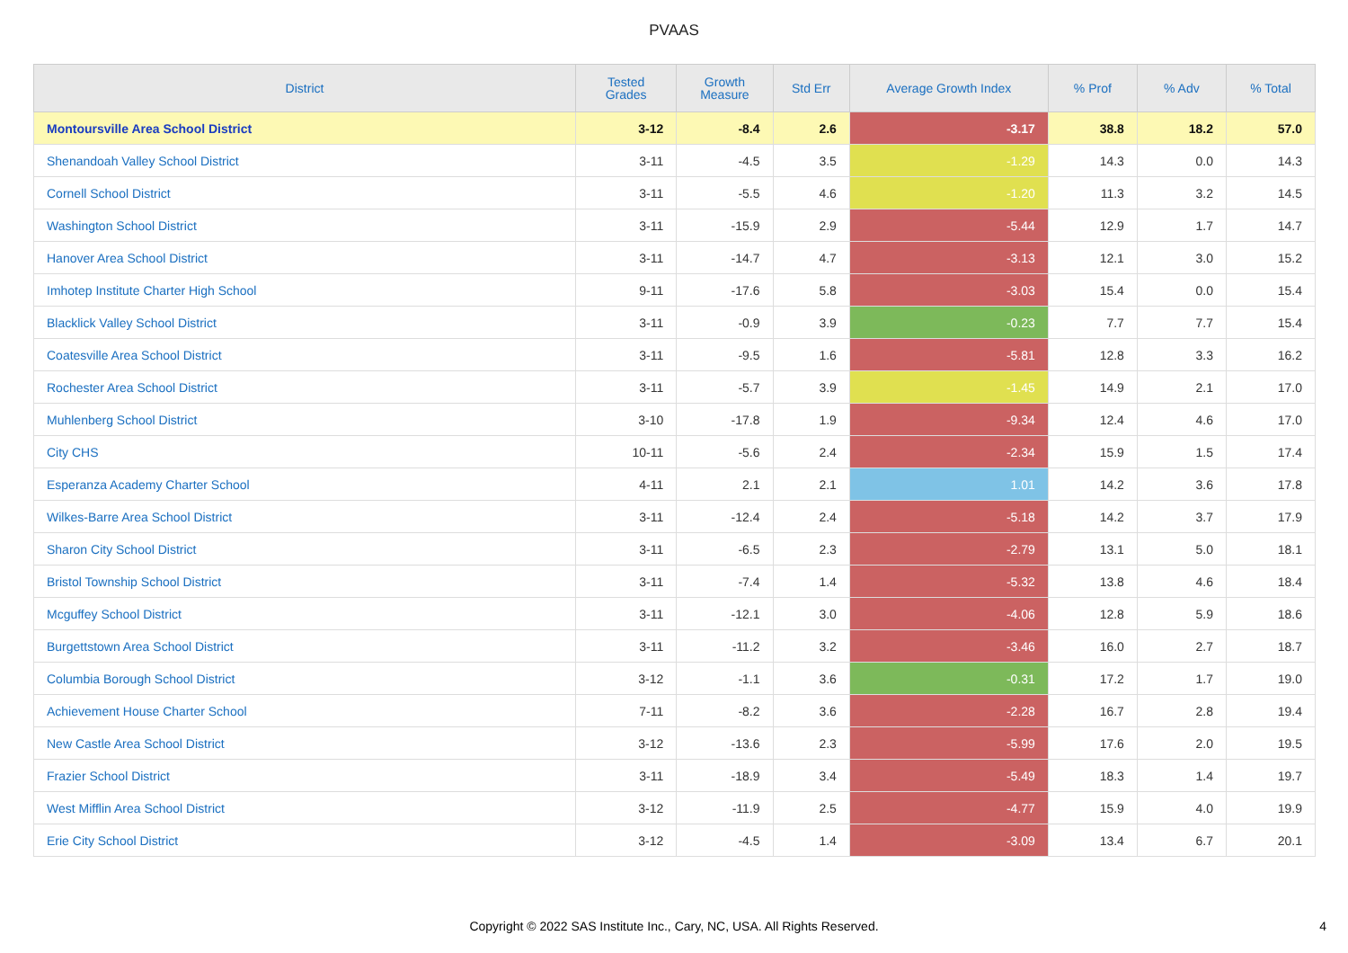PVAAS
| District | Tested Grades | Growth Measure | Std Err | Average Growth Index | % Prof | % Adv | % Total |
| --- | --- | --- | --- | --- | --- | --- | --- |
| Montoursville Area School District | 3-12 | -8.4 | 2.6 | -3.17 | 38.8 | 18.2 | 57.0 |
| Shenandoah Valley School District | 3-11 | -4.5 | 3.5 | -1.29 | 14.3 | 0.0 | 14.3 |
| Cornell School District | 3-11 | -5.5 | 4.6 | -1.20 | 11.3 | 3.2 | 14.5 |
| Washington School District | 3-11 | -15.9 | 2.9 | -5.44 | 12.9 | 1.7 | 14.7 |
| Hanover Area School District | 3-11 | -14.7 | 4.7 | -3.13 | 12.1 | 3.0 | 15.2 |
| Imhotep Institute Charter High School | 9-11 | -17.6 | 5.8 | -3.03 | 15.4 | 0.0 | 15.4 |
| Blacklick Valley School District | 3-11 | -0.9 | 3.9 | -0.23 | 7.7 | 7.7 | 15.4 |
| Coatesville Area School District | 3-11 | -9.5 | 1.6 | -5.81 | 12.8 | 3.3 | 16.2 |
| Rochester Area School District | 3-11 | -5.7 | 3.9 | -1.45 | 14.9 | 2.1 | 17.0 |
| Muhlenberg School District | 3-10 | -17.8 | 1.9 | -9.34 | 12.4 | 4.6 | 17.0 |
| City CHS | 10-11 | -5.6 | 2.4 | -2.34 | 15.9 | 1.5 | 17.4 |
| Esperanza Academy Charter School | 4-11 | 2.1 | 2.1 | 1.01 | 14.2 | 3.6 | 17.8 |
| Wilkes-Barre Area School District | 3-11 | -12.4 | 2.4 | -5.18 | 14.2 | 3.7 | 17.9 |
| Sharon City School District | 3-11 | -6.5 | 2.3 | -2.79 | 13.1 | 5.0 | 18.1 |
| Bristol Township School District | 3-11 | -7.4 | 1.4 | -5.32 | 13.8 | 4.6 | 18.4 |
| Mcguffey School District | 3-11 | -12.1 | 3.0 | -4.06 | 12.8 | 5.9 | 18.6 |
| Burgettstown Area School District | 3-11 | -11.2 | 3.2 | -3.46 | 16.0 | 2.7 | 18.7 |
| Columbia Borough School District | 3-12 | -1.1 | 3.6 | -0.31 | 17.2 | 1.7 | 19.0 |
| Achievement House Charter School | 7-11 | -8.2 | 3.6 | -2.28 | 16.7 | 2.8 | 19.4 |
| New Castle Area School District | 3-12 | -13.6 | 2.3 | -5.99 | 17.6 | 2.0 | 19.5 |
| Frazier School District | 3-11 | -18.9 | 3.4 | -5.49 | 18.3 | 1.4 | 19.7 |
| West Mifflin Area School District | 3-12 | -11.9 | 2.5 | -4.77 | 15.9 | 4.0 | 19.9 |
| Erie City School District | 3-12 | -4.5 | 1.4 | -3.09 | 13.4 | 6.7 | 20.1 |
Copyright © 2022 SAS Institute Inc., Cary, NC, USA. All Rights Reserved. 4